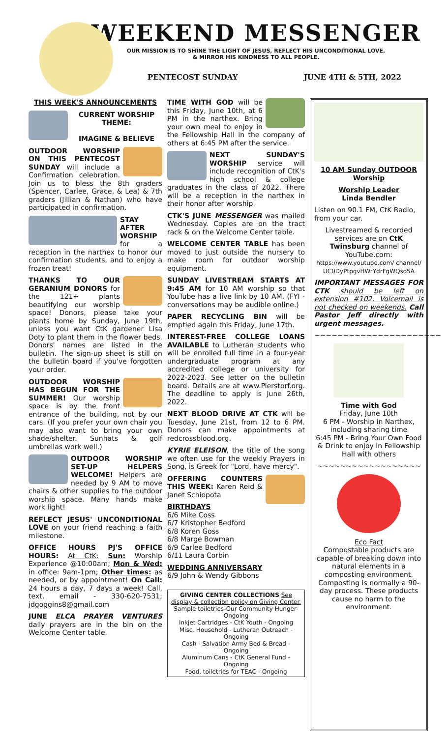WEEKEND MESSENGER
OUR MISSION IS TO SHINE THE LIGHT OF JESUS, REFLECT HIS UNCONDITIONAL LOVE,
& MIRROR HIS KINDNESS TO ALL PEOPLE.
PENTECOST SUNDAY JUNE 4TH & 5TH, 2022
THIS WEEK'S ANNOUNCEMENTS
CURRENT WORSHIP THEME:
IMAGINE & BELIEVE
OUTDOOR WORSHIP ON THIS PENTECOST SUNDAY will include a Confirmation celebration. Join us to bless the 8th graders (Spencer, Carlee, Grace, & Lea) & 7th graders (Jillian & Nathan) who have participated in confirmation.
STAY AFTER WORSHIP for a reception in the narthex to honor our confirmation students, and to enjoy a frozen treat!
THANKS TO OUR GERANIUM DONORS for the 121+ plants beautifying our worship space! Donors, please take your plants home by Sunday, June 19th, unless you want CtK gardener Lisa Doty to plant them in the flower beds. Donors' names are listed in the bulletin. The sign-up sheet is still on the bulletin board if you've forgotten your order.
OUTDOOR WORSHIP HAS BEGUN FOR THE SUMMER! Our worship space is by the front entrance of the building, not by our cars. (If you prefer your own chair you may also want to bring your own shade/shelter. Sunhats & golf umbrellas work well.)
OUTDOOR WORSHIP SET-UP HELPERS WELCOME! Helpers are needed by 9 AM to move chairs & other supplies to the outdoor worship space. Many hands make work light!
REFLECT JESUS' UNCONDITIONAL LOVE on your friend reaching a faith milestone.
OFFICE HOURS PJ'S OFFICE HOURS: At CtK: Sun: Worship Experience @10:00am; Mon & Wed: in office: 9am-1pm; Other times: as needed, or by appointment! On Call: 24 hours a day, 7 days a week! Call, text, email - 330-620-7531; jdgoggins8@gmail.com
JUNE ELCA PRAYER VENTURES daily prayers are in the bin on the Welcome Center table.
TIME WITH GOD will be this Friday, June 10th, at 6 PM in the narthex. Bring your own meal to enjoy in the Fellowship Hall in the company of others at 6:45 PM after the service.
NEXT SUNDAY'S WORSHIP service will include recognition of CtK's high school & college graduates in the class of 2022. There will be a reception in the narthex in their honor after worship.
CTK'S JUNE MESSENGER was mailed Wednesday. Copies are on the tract rack & on the Welcome Center table.
WELCOME CENTER TABLE has been moved to just outside the nursery to make room for outdoor worship equipment.
SUNDAY LIVESTREAM STARTS AT 9:45 AM for 10 AM worship so that YouTube has a live link by 10 AM. (FYI - conversations may be audible online.)
PAPER RECYCLING BIN will be emptied again this Friday, June 17th.
INTEREST-FREE COLLEGE LOANS AVAILABLE to Lutheran students who will be enrolled full time in a four-year undergraduate program at any accredited college or university for 2022-2023. See letter on the bulletin board. Details are at www.Pierstorf.org. The deadline to apply is June 26th, 2022.
NEXT BLOOD DRIVE AT CTK will be Tuesday, June 21st, from 12 to 6 PM. Donors can make appointments at redcrossblood.org.
KYRIE ELEISON, the title of the song we often use for the weekly Prayers in Song, is Greek for "Lord, have mercy".
OFFERING COUNTERS THIS WEEK: Karen Reid & Janet Schiopota
BIRTHDAYS
6/6 Mike Coss
6/7 Kristopher Bedford
6/8 Koren Goss
6/8 Marge Bowman
6/9 Carlee Bedford
6/11 Laura Corbin
WEDDING ANNIVERSARY
6/9 John & Wendy Gibbons
GIVING CENTER COLLECTIONS See display & collection policy on Giving Center.
Sample toiletries-Our Community Hunger-Ongoing
Inkjet Cartridges - CtK Youth - Ongoing
Misc. Household - Lutheran Outreach - Ongoing
Cash - Salvation Army Bed & Bread - Ongoing
Aluminum Cans - CtK General Fund - Ongoing
Food, toiletries for TEAC - Ongoing
10 AM Sunday OUTDOOR Worship
Worship Leader
Linda Bendler
Listen on 90.1 FM, CtK Radio, from your car.
Livestreamed & recorded services are on CtK Twinsburg channel of YouTube.com: https://www.youtube.com/ channel/ UC0DyPtpgvHWrYdrFgWQso5A
IMPORTANT MESSAGES FOR CTK should be left on extension #102. Voicemail is not checked on weekends. Call Pastor Jeff directly with urgent messages.
~~~~~~~~~~~~~~~~~~~~~~
Time with God
Friday, June 10th
6 PM - Worship in Narthex, including sharing time
6:45 PM - Bring Your Own Food & Drink to enjoy in Fellowship Hall with others
~~~~~~~~~~~~~~~~~~
Eco Fact
Compostable products are capable of breaking down into natural elements in a composting environment. Composting is normally a 90-day process. These products cause no harm to the environment.